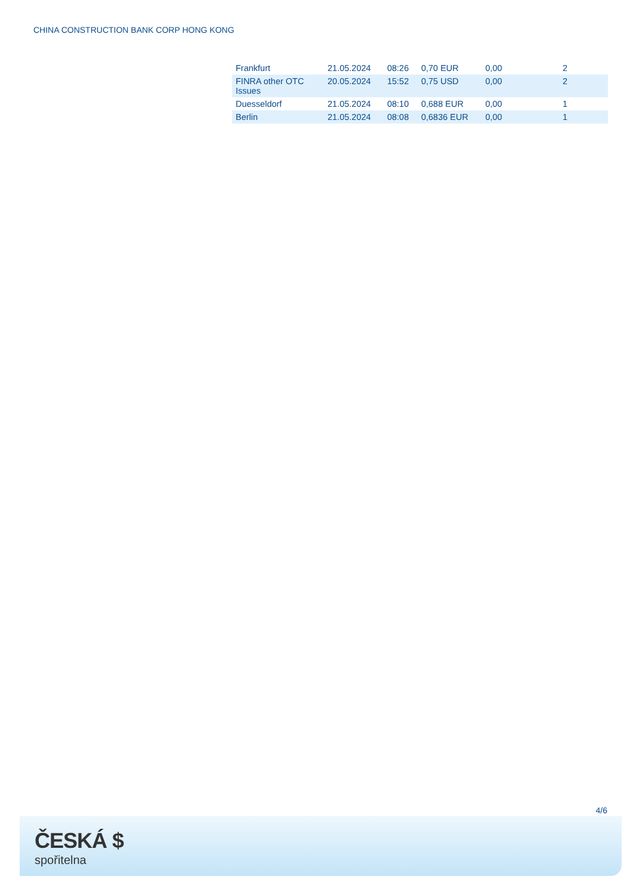CHINA CONSTRUCTION BANK CORP HONG KONG
| Frankfurt | 21.05.2024 | 08:26 | 0,70 EUR | 0,00 | | 2 |
| FINRA other OTC Issues | 20.05.2024 | 15:52 | 0,75 USD | 0,00 | | 2 |
| Duesseldorf | 21.05.2024 | 08:10 | 0,688 EUR | 0,00 | | 1 |
| Berlin | 21.05.2024 | 08:08 | 0,6836 EUR | 0,00 | | 1 |
4/6
ČESKÁ $
spořitelna